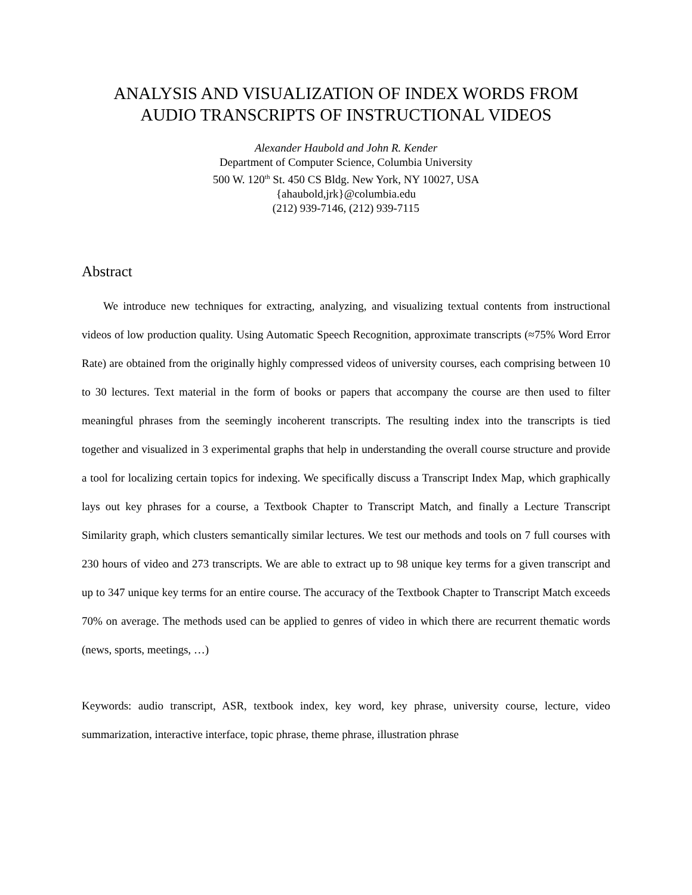ANALYSIS AND VISUALIZATION OF INDEX WORDS FROM
AUDIO TRANSCRIPTS OF INSTRUCTIONAL VIDEOS
Alexander Haubold and John R. Kender
Department of Computer Science, Columbia University
500 W. 120<sup>th</sup> St. 450 CS Bldg. New York, NY 10027, USA
{ahaubold,jrk}@columbia.edu
(212) 939-7146, (212) 939-7115
Abstract
We introduce new techniques for extracting, analyzing, and visualizing textual contents from instructional videos of low production quality. Using Automatic Speech Recognition, approximate transcripts (≈75% Word Error Rate) are obtained from the originally highly compressed videos of university courses, each comprising between 10 to 30 lectures. Text material in the form of books or papers that accompany the course are then used to filter meaningful phrases from the seemingly incoherent transcripts. The resulting index into the transcripts is tied together and visualized in 3 experimental graphs that help in understanding the overall course structure and provide a tool for localizing certain topics for indexing. We specifically discuss a Transcript Index Map, which graphically lays out key phrases for a course, a Textbook Chapter to Transcript Match, and finally a Lecture Transcript Similarity graph, which clusters semantically similar lectures. We test our methods and tools on 7 full courses with 230 hours of video and 273 transcripts. We are able to extract up to 98 unique key terms for a given transcript and up to 347 unique key terms for an entire course. The accuracy of the Textbook Chapter to Transcript Match exceeds 70% on average. The methods used can be applied to genres of video in which there are recurrent thematic words (news, sports, meetings, …)
Keywords: audio transcript, ASR, textbook index, key word, key phrase, university course, lecture, video summarization, interactive interface, topic phrase, theme phrase, illustration phrase